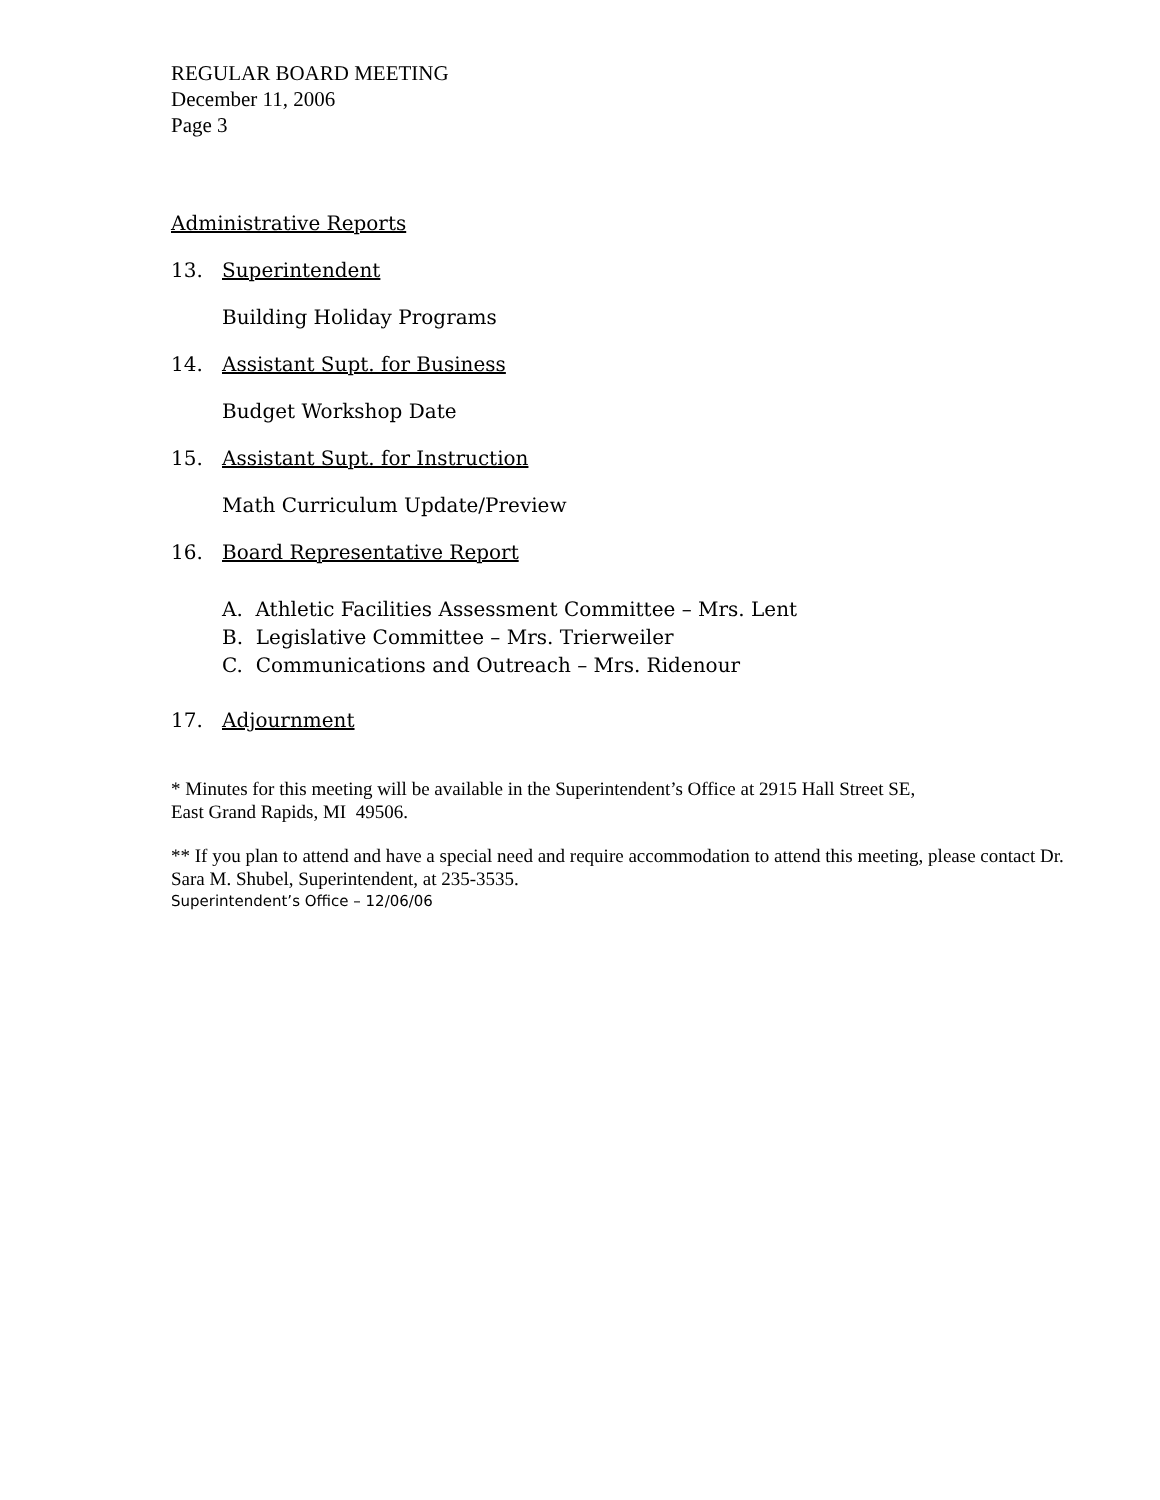REGULAR BOARD MEETING
December 11, 2006
Page 3
Administrative Reports
13. Superintendent
Building Holiday Programs
14. Assistant Supt. for Business
Budget Workshop Date
15. Assistant Supt. for Instruction
Math Curriculum Update/Preview
16. Board Representative Report
A. Athletic Facilities Assessment Committee – Mrs. Lent
B. Legislative Committee – Mrs. Trierweiler
C. Communications and Outreach – Mrs. Ridenour
17. Adjournment
* Minutes for this meeting will be available in the Superintendent’s Office at 2915 Hall Street SE,
East Grand Rapids, MI 49506.
** If you plan to attend and have a special need and require accommodation to attend this meeting, please contact Dr. Sara M. Shubel, Superintendent, at 235-3535.
Superintendent’s Office – 12/06/06